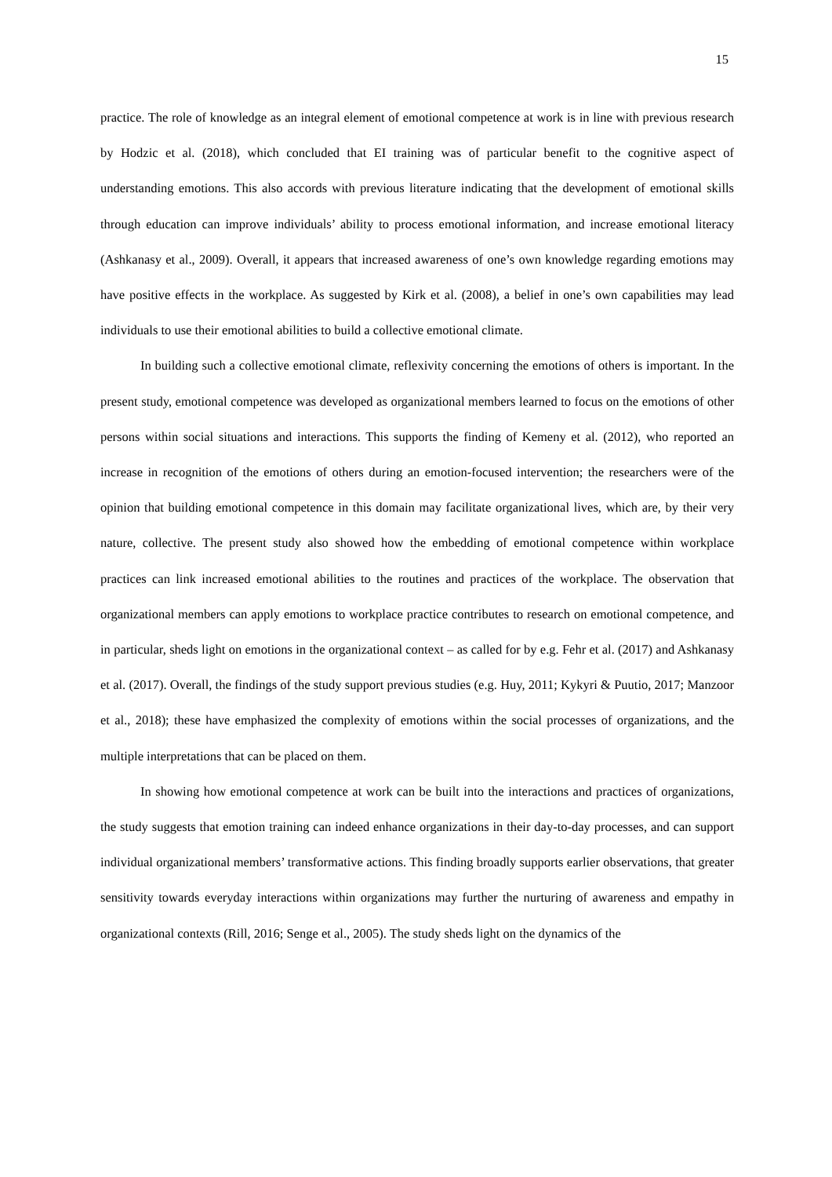15
practice. The role of knowledge as an integral element of emotional competence at work is in line with previous research by Hodzic et al. (2018), which concluded that EI training was of particular benefit to the cognitive aspect of understanding emotions. This also accords with previous literature indicating that the development of emotional skills through education can improve individuals’ ability to process emotional information, and increase emotional literacy (Ashkanasy et al., 2009). Overall, it appears that increased awareness of one’s own knowledge regarding emotions may have positive effects in the workplace. As suggested by Kirk et al. (2008), a belief in one’s own capabilities may lead individuals to use their emotional abilities to build a collective emotional climate.
In building such a collective emotional climate, reflexivity concerning the emotions of others is important. In the present study, emotional competence was developed as organizational members learned to focus on the emotions of other persons within social situations and interactions. This supports the finding of Kemeny et al. (2012), who reported an increase in recognition of the emotions of others during an emotion-focused intervention; the researchers were of the opinion that building emotional competence in this domain may facilitate organizational lives, which are, by their very nature, collective. The present study also showed how the embedding of emotional competence within workplace practices can link increased emotional abilities to the routines and practices of the workplace. The observation that organizational members can apply emotions to workplace practice contributes to research on emotional competence, and in particular, sheds light on emotions in the organizational context – as called for by e.g. Fehr et al. (2017) and Ashkanasy et al. (2017). Overall, the findings of the study support previous studies (e.g. Huy, 2011; Kykyri & Puutio, 2017; Manzoor et al., 2018); these have emphasized the complexity of emotions within the social processes of organizations, and the multiple interpretations that can be placed on them.
In showing how emotional competence at work can be built into the interactions and practices of organizations, the study suggests that emotion training can indeed enhance organizations in their day-to-day processes, and can support individual organizational members’ transformative actions. This finding broadly supports earlier observations, that greater sensitivity towards everyday interactions within organizations may further the nurturing of awareness and empathy in organizational contexts (Rill, 2016; Senge et al., 2005). The study sheds light on the dynamics of the